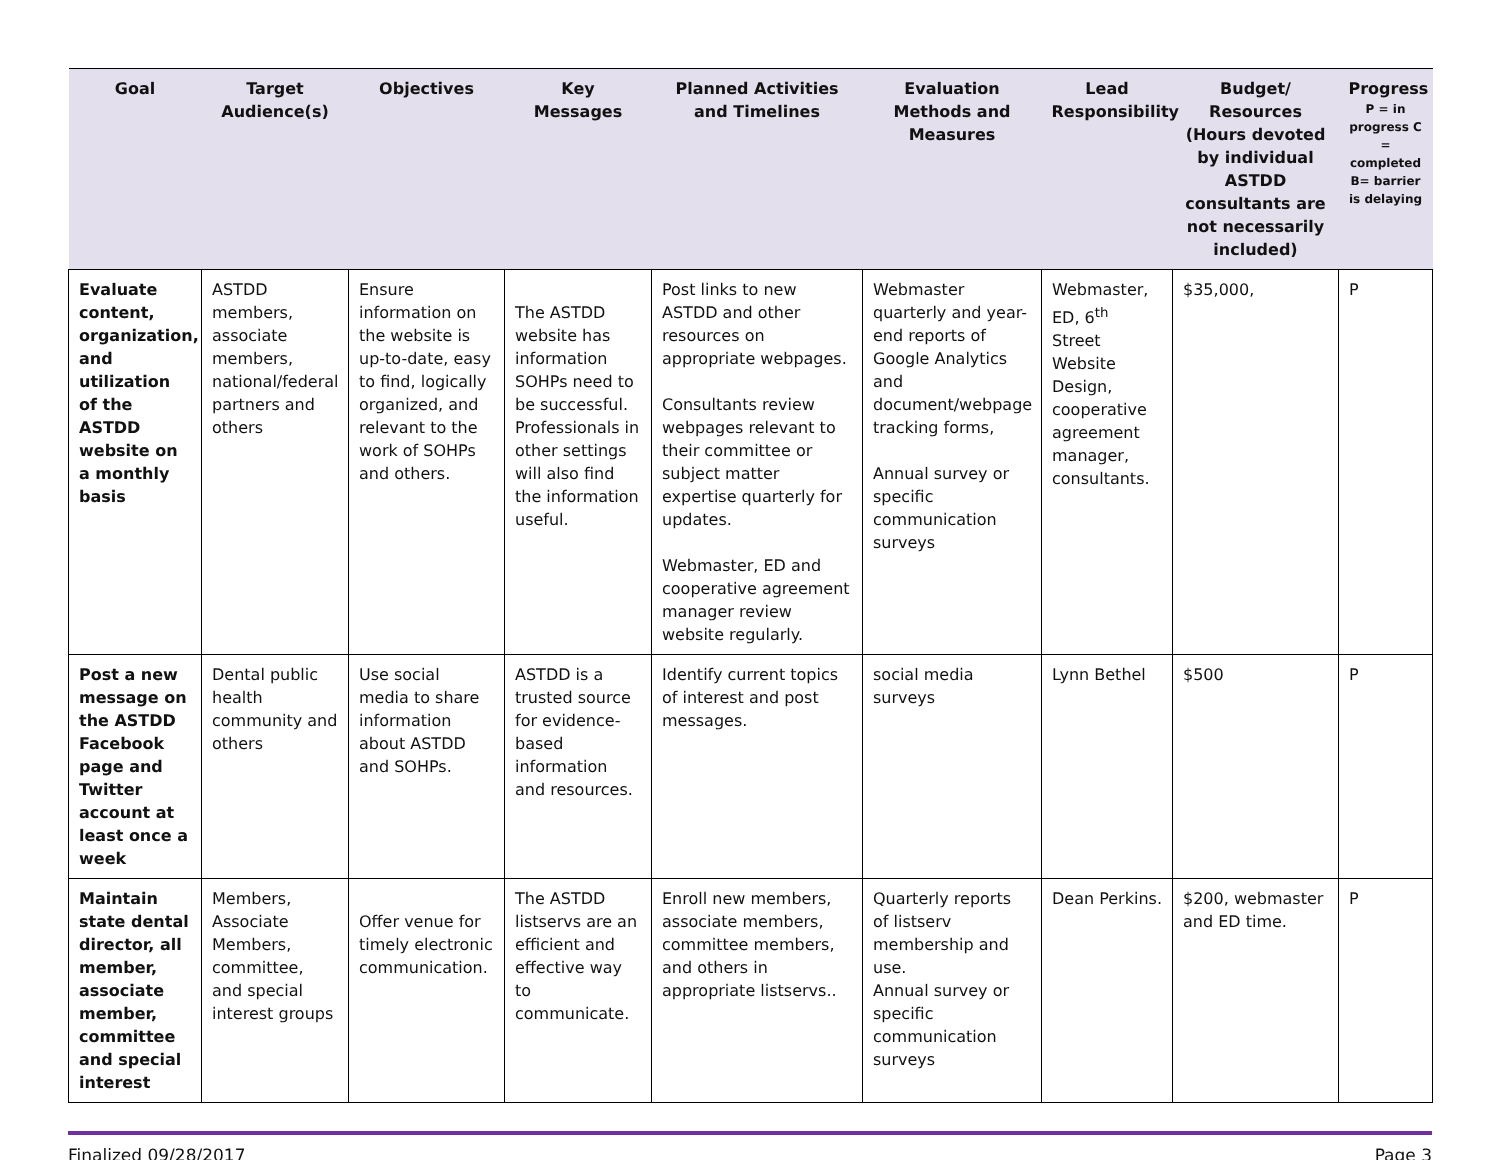| Goal | Target Audience(s) | Objectives | Key Messages | Planned Activities and Timelines | Evaluation Methods and Measures | Lead Responsibility | Budget/ Resources (Hours devoted by individual ASTDD consultants are not necessarily included) | Progress P = in progress C = completed B= barrier is delaying |
| --- | --- | --- | --- | --- | --- | --- | --- | --- |
| Evaluate content, organization, and utilization of the ASTDD website on a monthly basis | ASTDD members, associate members, national/federal partners and others | Ensure information on the website is up-to-date, easy to find, logically organized, and relevant to the work of SOHPs and others. | The ASTDD website has information SOHPs need to be successful. Professionals in other settings will also find the information useful. | Post links to new ASTDD and other resources on appropriate webpages. Consultants review webpages relevant to their committee or subject matter expertise quarterly for updates. Webmaster, ED and cooperative agreement manager review website regularly. | Webmaster quarterly and year-end reports of Google Analytics and document/webpage tracking forms, Annual survey or specific communication surveys | Webmaster, ED, 6<sup>th</sup> Street Website Design, cooperative agreement manager, consultants. | $35,000, | P |
| Post a new message on the ASTDD Facebook page and Twitter account at least once a week | Dental public health community and others | Use social media to share information about ASTDD and SOHPs. | ASTDD is a trusted source for evidence-based information and resources. | Identify current topics of interest and post messages. | social media surveys | Lynn Bethel | $500 | P |
| Maintain state dental director, all member, associate member, committee and special interest | Members, Associate Members, committee, and special interest groups | Offer venue for timely electronic communication. | The ASTDD listservs are an efficient and effective way to communicate. | Enroll new members, associate members, committee members, and others in appropriate listservs.. | Quarterly reports of listserv membership and use. Annual survey or specific communication surveys | Dean Perkins. | $200, webmaster and ED time. | P |
Finalized 09/28/2017 Page 3